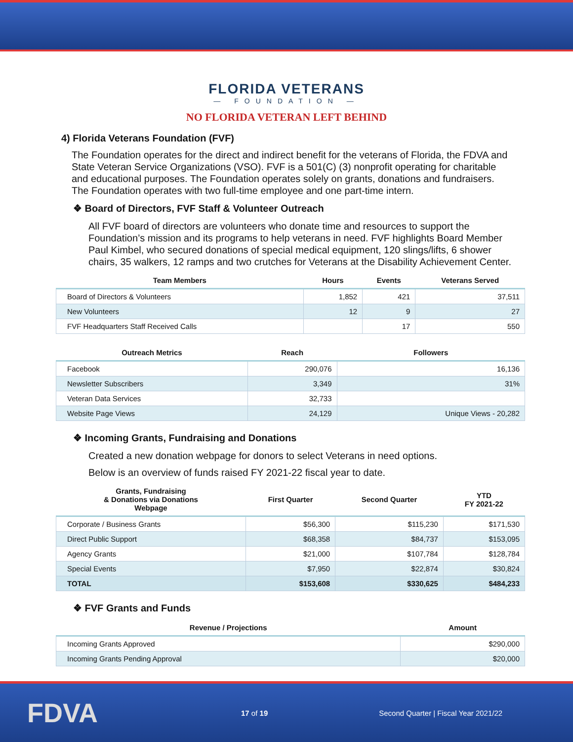FLORIDA VETERANS
— FOUNDATION —
NO FLORIDA VETERAN LEFT BEHIND
4) Florida Veterans Foundation (FVF)
The Foundation operates for the direct and indirect benefit for the veterans of Florida, the FDVA and State Veteran Service Organizations (VSO). FVF is a 501(C) (3) nonprofit operating for charitable and educational purposes. The Foundation operates solely on grants, donations and fundraisers. The Foundation operates with two full-time employee and one part-time intern.
❖ Board of Directors, FVF Staff & Volunteer Outreach
All FVF board of directors are volunteers who donate time and resources to support the Foundation’s mission and its programs to help veterans in need. FVF highlights Board Member Paul Kimbel, who secured donations of special medical equipment, 120 slings/lifts, 6 shower chairs, 35 walkers, 12 ramps and two crutches for Veterans at the Disability Achievement Center.
| Team Members | Hours | Events | Veterans Served |
| --- | --- | --- | --- |
| Board of Directors & Volunteers | 1,852 | 421 | 37,511 |
| New Volunteers | 12 | 9 | 27 |
| FVF Headquarters Staff Received Calls | | 17 | 550 |
| Outreach Metrics | Reach | Followers |
| --- | --- | --- |
| Facebook | 290,076 | 16,136 |
| Newsletter Subscribers | 3,349 | 31% |
| Veteran Data Services | 32,733 | |
| Website Page Views | 24,129 | Unique Views - 20,282 |
❖ Incoming Grants, Fundraising and Donations
Created a new donation webpage for donors to select Veterans in need options.
Below is an overview of funds raised FY 2021-22 fiscal year to date.
| Grants, Fundraising & Donations via Donations Webpage | First Quarter | Second Quarter | YTD FY 2021-22 |
| --- | --- | --- | --- |
| Corporate / Business Grants | $56,300 | $115,230 | $171,530 |
| Direct Public Support | $68,358 | $84,737 | $153,095 |
| Agency Grants | $21,000 | $107,784 | $128,784 |
| Special Events | $7,950 | $22,874 | $30,824 |
| TOTAL | $153,608 | $330,625 | $484,233 |
❖ FVF Grants and Funds
| Revenue / Projections | Amount |
| --- | --- |
| Incoming Grants Approved | $290,000 |
| Incoming Grants Pending Approval | $20,000 |
FDVA 17 of 19 Second Quarter | Fiscal Year 2021/22